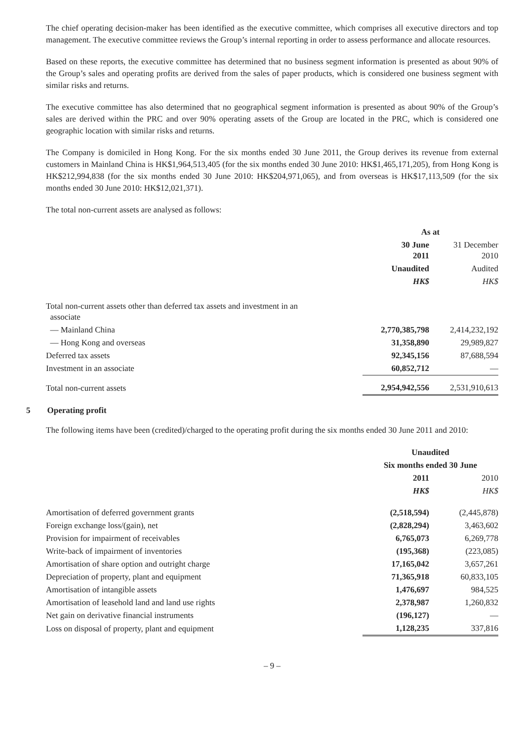The chief operating decision-maker has been identified as the executive committee, which comprises all executive directors and top management. The executive committee reviews the Group’s internal reporting in order to assess performance and allocate resources.
Based on these reports, the executive committee has determined that no business segment information is presented as about 90% of the Group’s sales and operating profits are derived from the sales of paper products, which is considered one business segment with similar risks and returns.
The executive committee has also determined that no geographical segment information is presented as about 90% of the Group’s sales are derived within the PRC and over 90% operating assets of the Group are located in the PRC, which is considered one geographic location with similar risks and returns.
The Company is domiciled in Hong Kong. For the six months ended 30 June 2011, the Group derives its revenue from external customers in Mainland China is HK$1,964,513,405 (for the six months ended 30 June 2010: HK$1,465,171,205), from Hong Kong is HK$212,994,838 (for the six months ended 30 June 2010: HK$204,971,065), and from overseas is HK$17,113,509 (for the six months ended 30 June 2010: HK$12,021,371).
The total non-current assets are analysed as follows:
| | As at | |
| | 30 June 2011 | 31 December 2010 |
| | Unaudited | Audited |
| | HK$ | HK$ |
| Total non-current assets other than deferred tax assets and investment in an associate | | |
| — Mainland China | 2,770,385,798 | 2,414,232,192 |
| — Hong Kong and overseas | 31,358,890 | 29,989,827 |
| Deferred tax assets | 92,345,156 | 87,688,594 |
| Investment in an associate | 60,852,712 | — |
| Total non-current assets | 2,954,942,556 | 2,531,910,613 |
5 Operating profit
The following items have been (credited)/charged to the operating profit during the six months ended 30 June 2011 and 2010:
| | Unaudited | |
| | Six months ended 30 June | |
| | 2011 | 2010 |
| | HK$ | HK$ |
| Amortisation of deferred government grants | (2,518,594) | (2,445,878) |
| Foreign exchange loss/(gain), net | (2,828,294) | 3,463,602 |
| Provision for impairment of receivables | 6,765,073 | 6,269,778 |
| Write-back of impairment of inventories | (195,368) | (223,085) |
| Amortisation of share option and outright charge | 17,165,042 | 3,657,261 |
| Depreciation of property, plant and equipment | 71,365,918 | 60,833,105 |
| Amortisation of intangible assets | 1,476,697 | 984,525 |
| Amortisation of leasehold land and land use rights | 2,378,987 | 1,260,832 |
| Net gain on derivative financial instruments | (196,127) | — |
| Loss on disposal of property, plant and equipment | 1,128,235 | 337,816 |
– 9 –